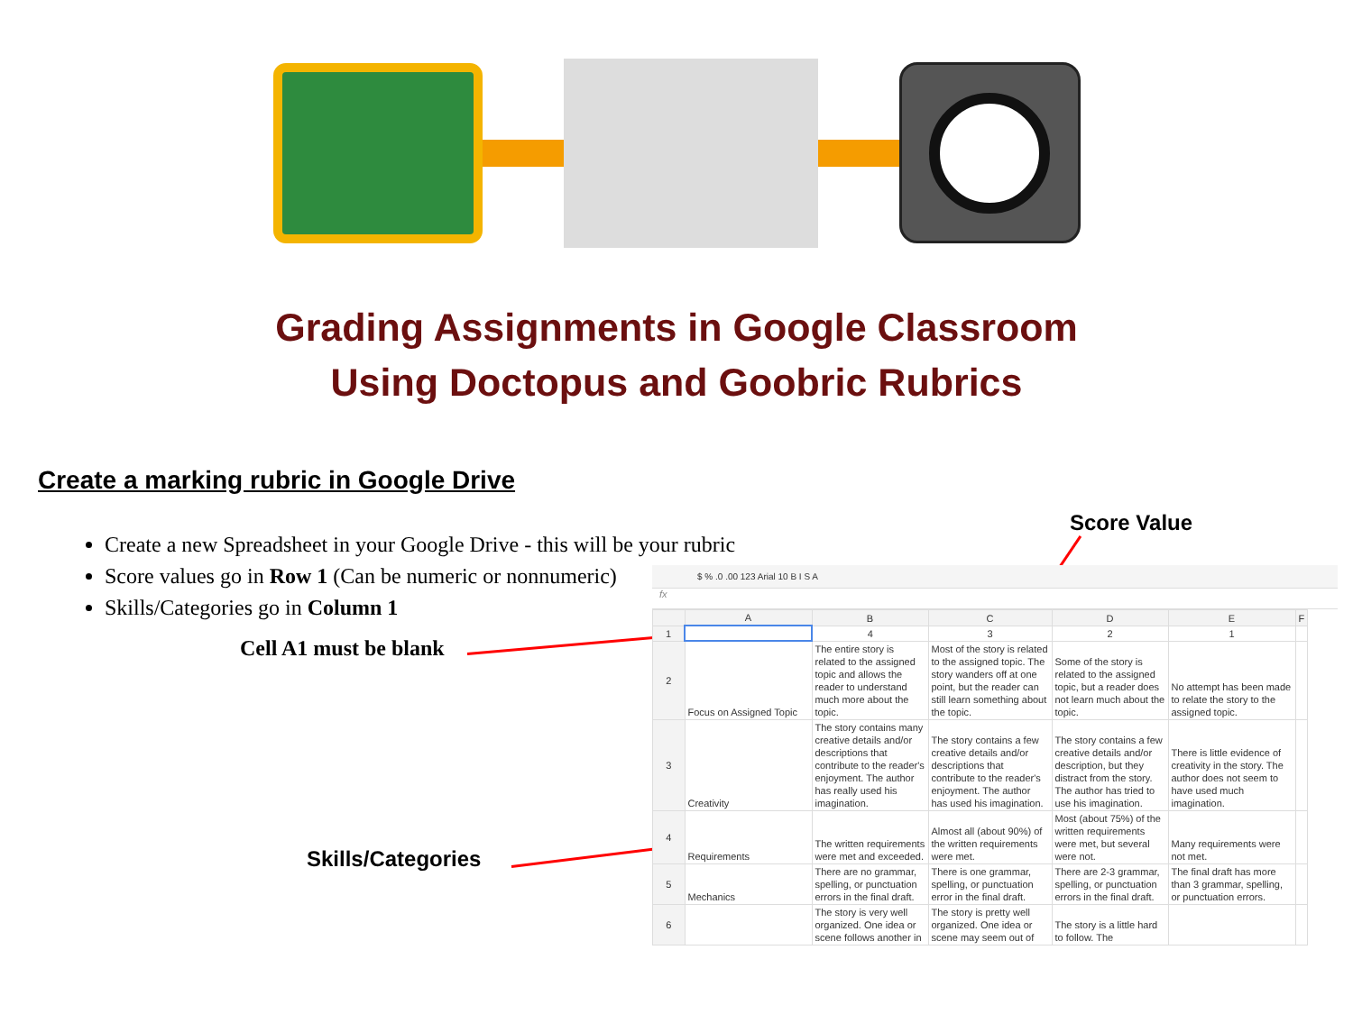Grading Assignments in Google Classroom
Using Doctopus and Goobric Rubrics
Create a marking rubric in Google Drive
Create a new Spreadsheet in your Google Drive - this will be your rubric
Score values go in Row 1 (Can be numeric or nonnumeric)
Skills/Categories go in Column 1
Score Value
Cell A1 must be blank
Skills/Categories
$ % .0 .00 123 Arial 10 B I S A
fx
| | A | B | C | D | E | F |
| --- | --- | --- | --- | --- | --- | --- |
| 1 | | 4 | 3 | 2 | 1 | |
| 2 | Focus on Assigned Topic | The entire story is related to the assigned topic and allows the reader to understand much more about the topic. | Most of the story is related to the assigned topic. The story wanders off at one point, but the reader can still learn something about the topic. | Some of the story is related to the assigned topic, but a reader does not learn much about the topic. | No attempt has been made to relate the story to the assigned topic. | |
| 3 | Creativity | The story contains many creative details and/or descriptions that contribute to the reader's enjoyment. The author has really used his imagination. | The story contains a few creative details and/or descriptions that contribute to the reader's enjoyment. The author has used his imagination. | The story contains a few creative details and/or description, but they distract from the story. The author has tried to use his imagination. | There is little evidence of creativity in the story. The author does not seem to have used much imagination. | |
| 4 | Requirements | The written requirements were met and exceeded. | Almost all (about 90%) of the written requirements were met. | Most (about 75%) of the written requirements were met, but several were not. | Many requirements were not met. | |
| 5 | Mechanics | There are no grammar, spelling, or punctuation errors in the final draft. | There is one grammar, spelling, or punctuation error in the final draft. | There are 2-3 grammar, spelling, or punctuation errors in the final draft. | The final draft has more than 3 grammar, spelling, or punctuation errors. | |
| 6 | | The story is very well organized. One idea or scene follows another in | The story is pretty well organized. One idea or scene may seem out of | The story is a little hard to follow. The | | |